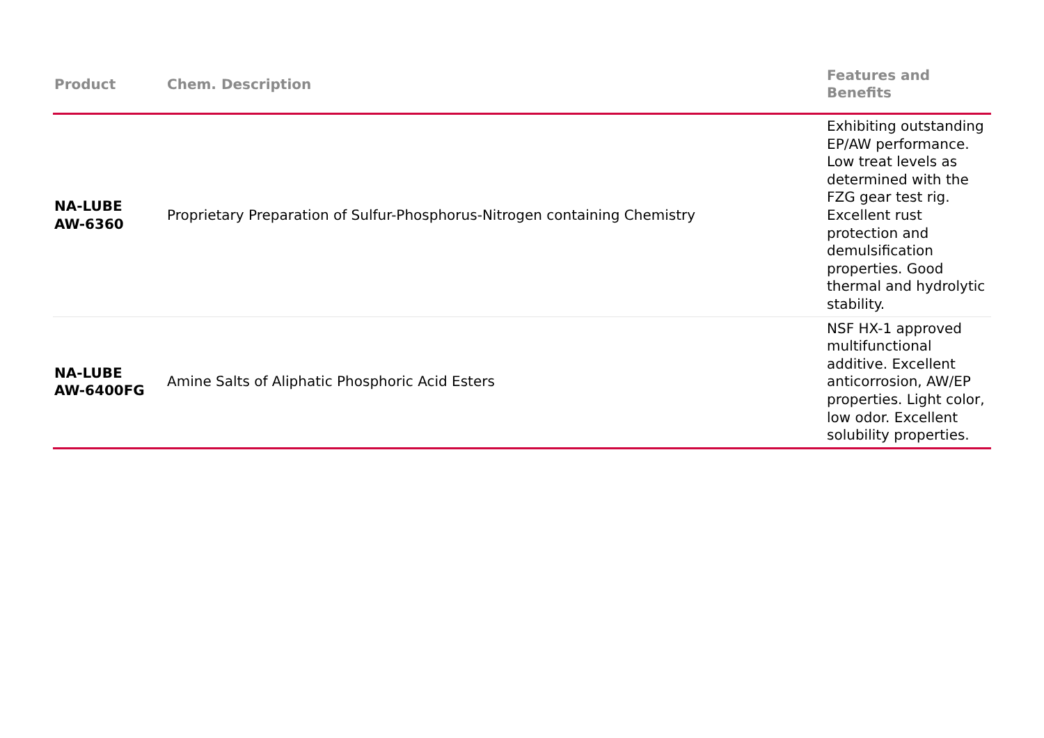| Product | Chem. Description | Features and Benefits |
| --- | --- | --- |
| NA-LUBE AW-6360 | Proprietary Preparation of Sulfur-Phosphorus-Nitrogen containing Chemistry | Exhibiting outstanding EP/AW performance. Low treat levels as determined with the FZG gear test rig. Excellent rust protection and demulsification properties. Good thermal and hydrolytic stability. |
| NA-LUBE AW-6400FG | Amine Salts of Aliphatic Phosphoric Acid Esters | NSF HX-1 approved multifunctional additive. Excellent anticorrosion, AW/EP properties. Light color, low odor. Excellent solubility properties. |